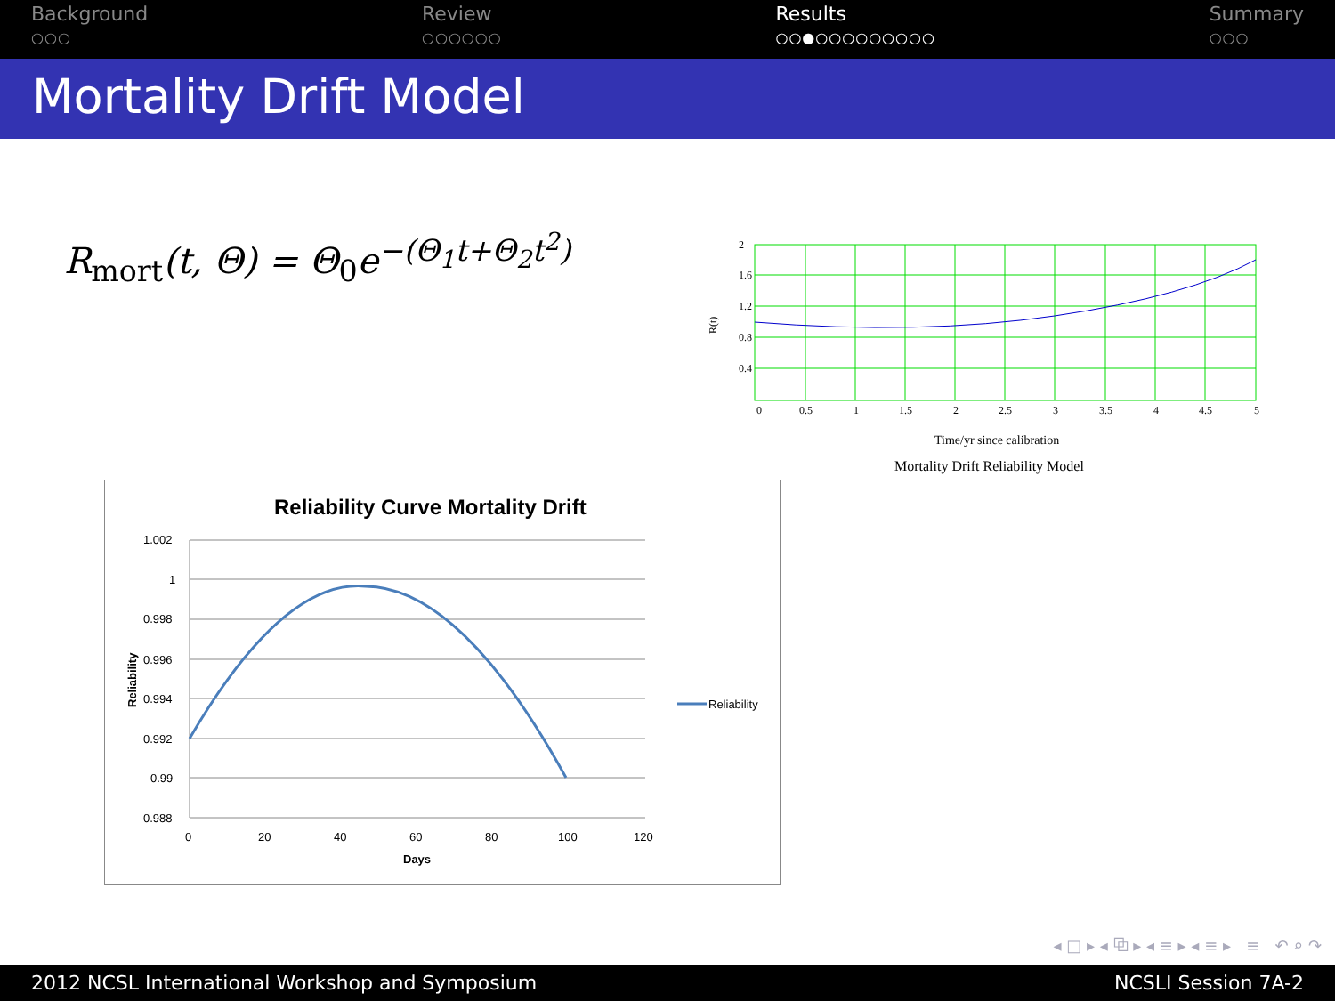Background
○○○
Review
○○○○○○
Results
○○●○○○○○○○○○
Summary
○○○
Mortality Drift Model
R<sub>mort</sub>(t, Θ) = Θ<sub>0</sub>e<sup>−(Θ<sub>1</sub>t+Θ<sub>2</sub>t<sup>2</sup>)</sup>
2
1.6
1.2
0.8
0.4
0
0.5
1
1.5
2
2.5
3
3.5
4
4.5
5
R(t)
Time/yr since calibration
Mortality Drift Reliability Model
Reliability Curve Mortality Drift
1.002
1
0.998
0.996
0.994
0.992
0.99
0.988
0
20
40
60
80
100
120
Days
Reliability
Reliability
◂ □ ▸ ◂ ⧉ ▸ ◂ ≡ ▸ ◂ ≡ ▸ ≡ ↶ ⌕ ↷
2012 NCSL International Workshop and Symposium NCSLI Session 7A-2